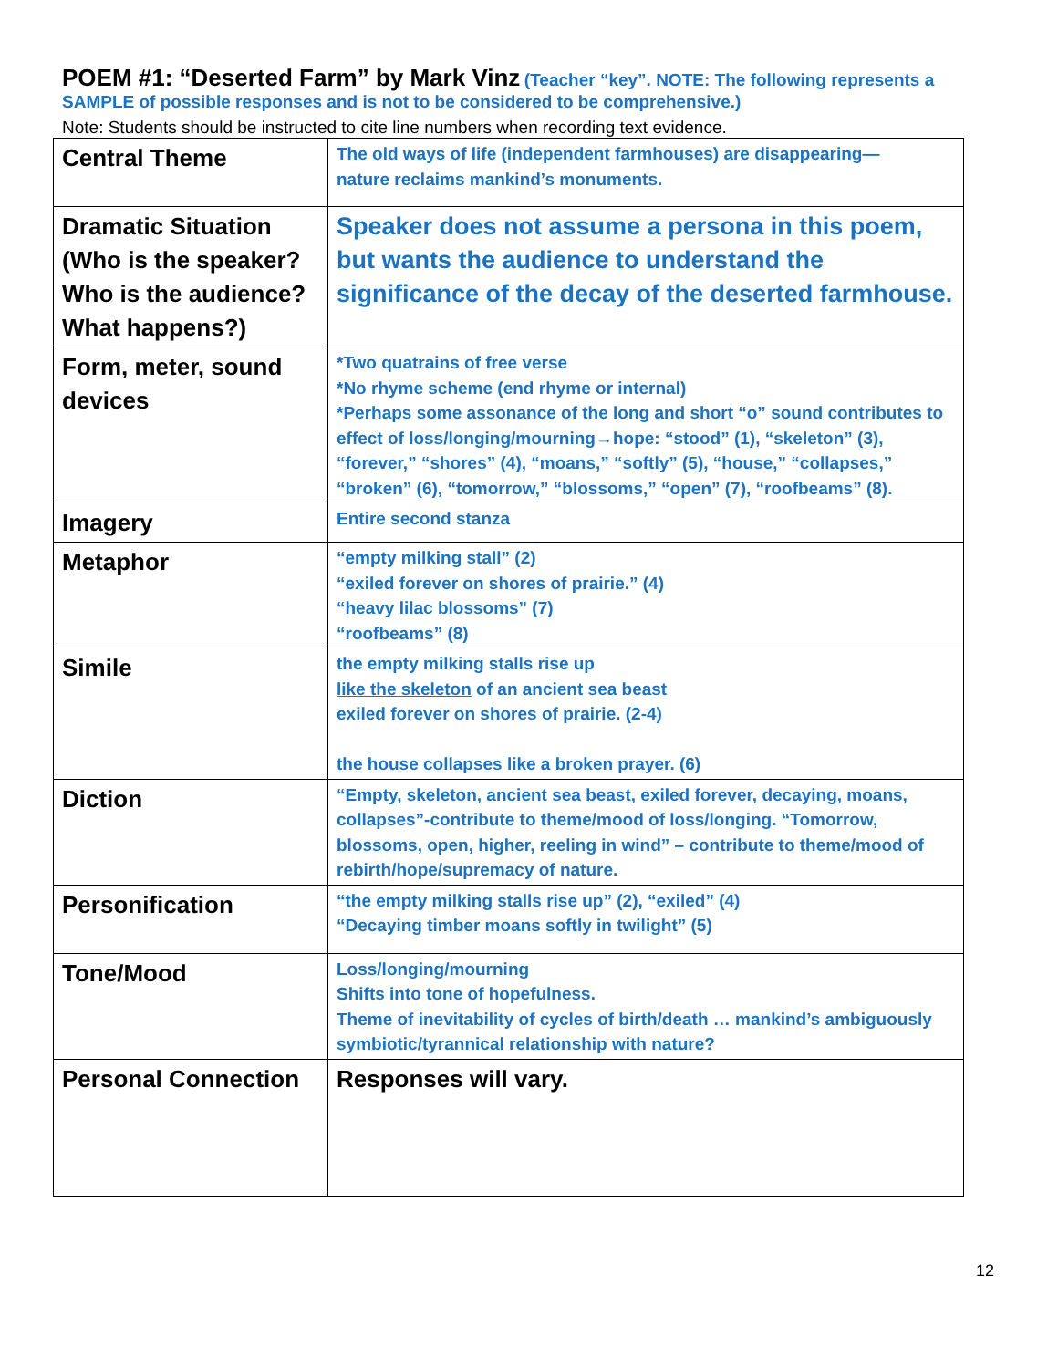POEM #1: “Deserted Farm” by Mark Vinz
(Teacher “key”. NOTE: The following represents a SAMPLE of possible responses and is not to be considered to be comprehensive.)
Note: Students should be instructed to cite line numbers when recording text evidence.
| Central Theme | The old ways of life (independent farmhouses) are disappearing— nature reclaims mankind’s monuments. |
| Dramatic Situation (Who is the speaker? Who is the audience? What happens?) | Speaker does not assume a persona in this poem, but wants the audience to understand the significance of the decay of the deserted farmhouse. |
| Form, meter, sound devices | *Two quatrains of free verse *No rhyme scheme (end rhyme or internal) *Perhaps some assonance of the long and short “o” sound contributes to effect of loss/longing/mourning→hope: “stood” (1), “skeleton” (3), “forever,” “shores” (4), “moans,” “softly” (5), “house,” “collapses,” “broken” (6), “tomorrow,” “blossoms,” “open” (7), “roofbeams” (8). |
| Imagery | Entire second stanza |
| Metaphor | “empty milking stall” (2) “exiled forever on shores of prairie.” (4) “heavy lilac blossoms” (7) “roofbeams” (8) |
| Simile | the empty milking stalls rise up like the skeleton of an ancient sea beast exiled forever on shores of prairie. (2-4) the house collapses like a broken prayer. (6) |
| Diction | “Empty, skeleton, ancient sea beast, exiled forever, decaying, moans, collapses”-contribute to theme/mood of loss/longing. “Tomorrow, blossoms, open, higher, reeling in wind” – contribute to theme/mood of rebirth/hope/supremacy of nature. |
| Personification | “the empty milking stalls rise up” (2), “exiled” (4) “Decaying timber moans softly in twilight” (5) |
| Tone/Mood | Loss/longing/mourning Shifts into tone of hopefulness. Theme of inevitability of cycles of birth/death … mankind’s ambiguously symbiotic/tyrannical relationship with nature? |
| Personal Connection | Responses will vary. |
12